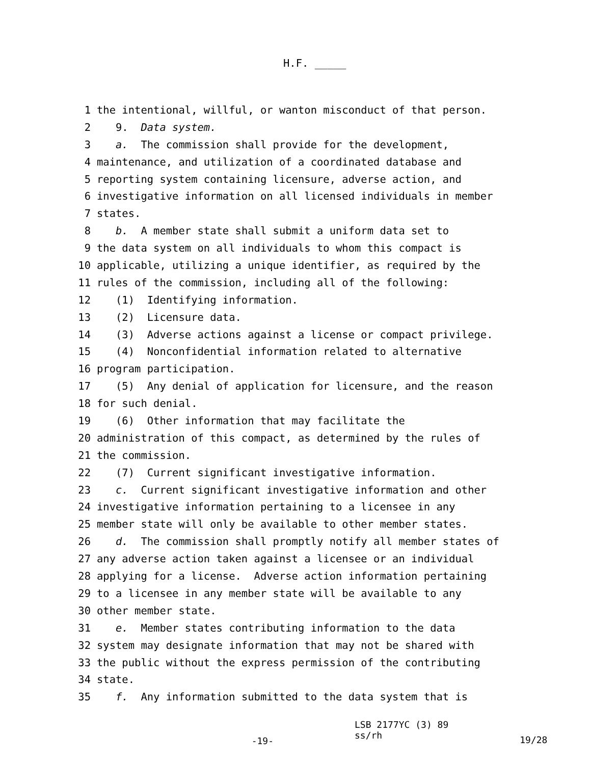H.F. _____
1 the intentional, willful, or wanton misconduct of that person.
2 9. Data system.
3 a. The commission shall provide for the development,
4 maintenance, and utilization of a coordinated database and
5 reporting system containing licensure, adverse action, and
6 investigative information on all licensed individuals in member
7 states.
8 b. A member state shall submit a uniform data set to
9 the data system on all individuals to whom this compact is
10 applicable, utilizing a unique identifier, as required by the
11 rules of the commission, including all of the following:
12 (1) Identifying information.
13 (2) Licensure data.
14 (3) Adverse actions against a license or compact privilege.
15 (4) Nonconfidential information related to alternative
16 program participation.
17 (5) Any denial of application for licensure, and the reason
18 for such denial.
19 (6) Other information that may facilitate the
20 administration of this compact, as determined by the rules of
21 the commission.
22 (7) Current significant investigative information.
23 c. Current significant investigative information and other
24 investigative information pertaining to a licensee in any
25 member state will only be available to other member states.
26 d. The commission shall promptly notify all member states of
27 any adverse action taken against a licensee or an individual
28 applying for a license. Adverse action information pertaining
29 to a licensee in any member state will be available to any
30 other member state.
31 e. Member states contributing information to the data
32 system may designate information that may not be shared with
33 the public without the express permission of the contributing
34 state.
35 f. Any information submitted to the data system that is
-19-
LSB 2177YC (3) 89
ss/rh
19/28